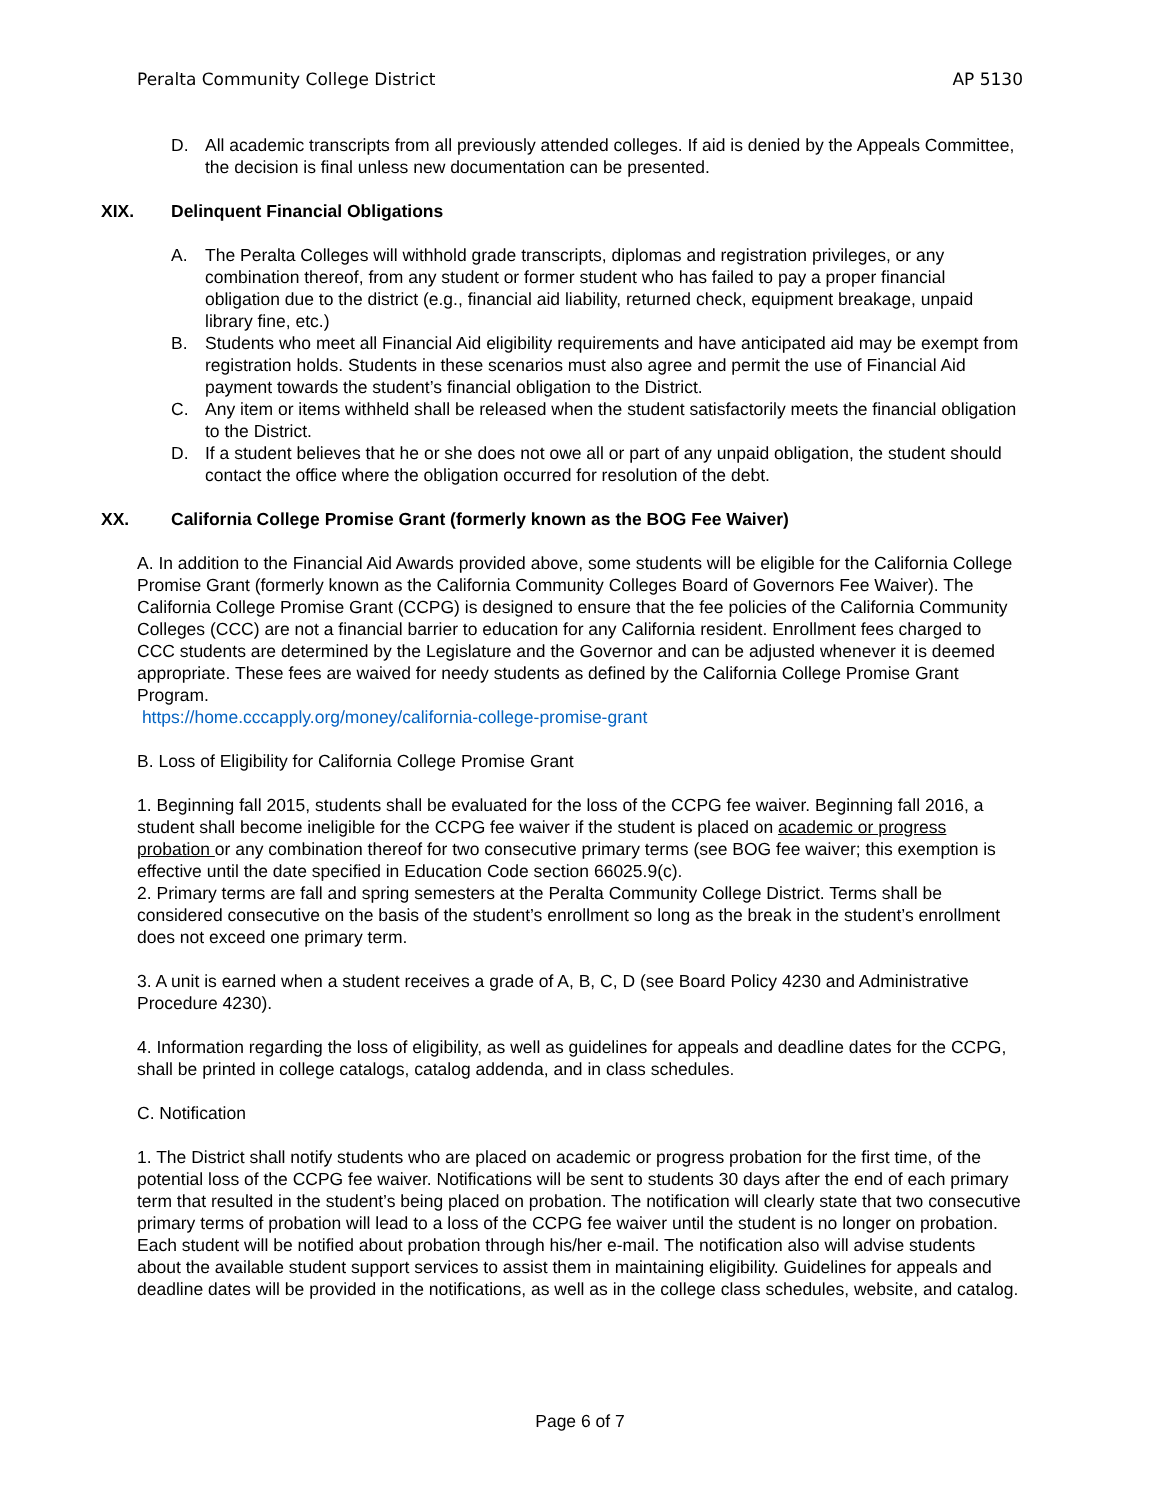Peralta Community College District AP 5130
D. All academic transcripts from all previously attended colleges. If aid is denied by the Appeals Committee, the decision is final unless new documentation can be presented.
XIX. Delinquent Financial Obligations
A. The Peralta Colleges will withhold grade transcripts, diplomas and registration privileges, or any combination thereof, from any student or former student who has failed to pay a proper financial obligation due to the district (e.g., financial aid liability, returned check, equipment breakage, unpaid library fine, etc.)
B. Students who meet all Financial Aid eligibility requirements and have anticipated aid may be exempt from registration holds. Students in these scenarios must also agree and permit the use of Financial Aid payment towards the student’s financial obligation to the District.
C. Any item or items withheld shall be released when the student satisfactorily meets the financial obligation to the District.
D. If a student believes that he or she does not owe all or part of any unpaid obligation, the student should contact the office where the obligation occurred for resolution of the debt.
XX. California College Promise Grant (formerly known as the BOG Fee Waiver)
A. In addition to the Financial Aid Awards provided above, some students will be eligible for the California College Promise Grant (formerly known as the California Community Colleges Board of Governors Fee Waiver). The California College Promise Grant (CCPG) is designed to ensure that the fee policies of the California Community Colleges (CCC) are not a financial barrier to education for any California resident. Enrollment fees charged to CCC students are determined by the Legislature and the Governor and can be adjusted whenever it is deemed appropriate. These fees are waived for needy students as defined by the California College Promise Grant Program.
https://home.cccapply.org/money/california-college-promise-grant
B. Loss of Eligibility for California College Promise Grant
1. Beginning fall 2015, students shall be evaluated for the loss of the CCPG fee waiver. Beginning fall 2016, a student shall become ineligible for the CCPG fee waiver if the student is placed on academic or progress probation or any combination thereof for two consecutive primary terms (see BOG fee waiver; this exemption is effective until the date specified in Education Code section 66025.9(c).
2. Primary terms are fall and spring semesters at the Peralta Community College District. Terms shall be considered consecutive on the basis of the student’s enrollment so long as the break in the student’s enrollment does not exceed one primary term.
3. A unit is earned when a student receives a grade of A, B, C, D (see Board Policy 4230 and Administrative Procedure 4230).
4. Information regarding the loss of eligibility, as well as guidelines for appeals and deadline dates for the CCPG, shall be printed in college catalogs, catalog addenda, and in class schedules.
C. Notification
1. The District shall notify students who are placed on academic or progress probation for the first time, of the potential loss of the CCPG fee waiver. Notifications will be sent to students 30 days after the end of each primary term that resulted in the student’s being placed on probation. The notification will clearly state that two consecutive primary terms of probation will lead to a loss of the CCPG fee waiver until the student is no longer on probation. Each student will be notified about probation through his/her e-mail. The notification also will advise students about the available student support services to assist them in maintaining eligibility. Guidelines for appeals and deadline dates will be provided in the notifications, as well as in the college class schedules, website, and catalog.
Page 6 of 7